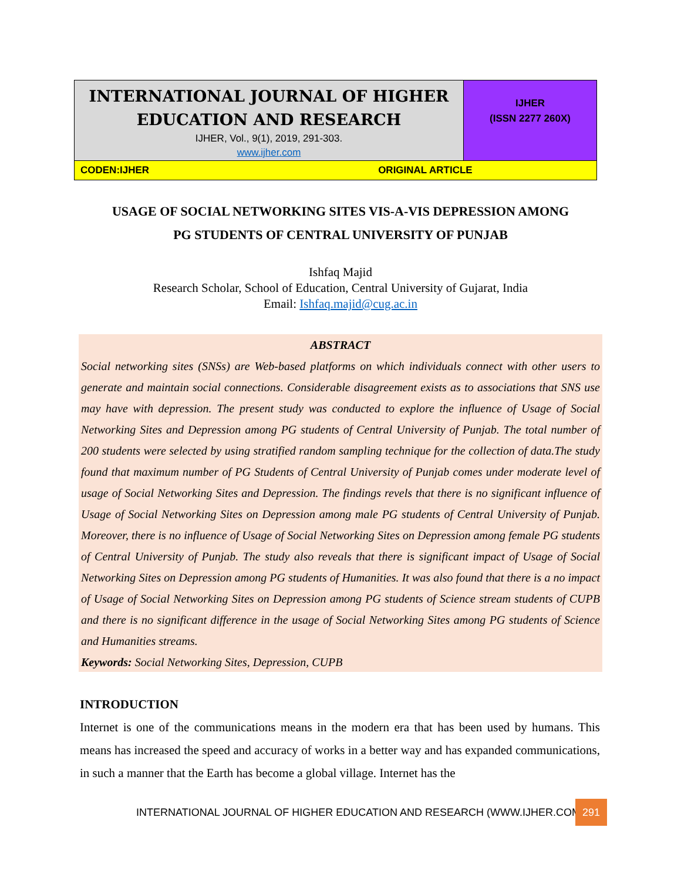| INTERNATIONAL JOURNAL OF HIGHER EDUCATION AND RESEARCH IJHER, Vol., 9(1), 2019, 291-303. www.ijher.com | IJHER (ISSN 2277 260X) |
| CODEN:IJHER ORIGINAL ARTICLE | |
USAGE OF SOCIAL NETWORKING SITES VIS-A-VIS DEPRESSION AMONG
PG STUDENTS OF CENTRAL UNIVERSITY OF PUNJAB
Ishfaq Majid
Research Scholar, School of Education, Central University of Gujarat, India
Email: Ishfaq.majid@cug.ac.in
ABSTRACT
Social networking sites (SNSs) are Web-based platforms on which individuals connect with other users to generate and maintain social connections. Considerable disagreement exists as to associations that SNS use may have with depression. The present study was conducted to explore the influence of Usage of Social Networking Sites and Depression among PG students of Central University of Punjab. The total number of 200 students were selected by using stratified random sampling technique for the collection of data.The study found that maximum number of PG Students of Central University of Punjab comes under moderate level of usage of Social Networking Sites and Depression. The findings revels that there is no significant influence of Usage of Social Networking Sites on Depression among male PG students of Central University of Punjab. Moreover, there is no influence of Usage of Social Networking Sites on Depression among female PG students of Central University of Punjab. The study also reveals that there is significant impact of Usage of Social Networking Sites on Depression among PG students of Humanities. It was also found that there is a no impact of Usage of Social Networking Sites on Depression among PG students of Science stream students of CUPB and there is no significant difference in the usage of Social Networking Sites among PG students of Science and Humanities streams.
Keywords: Social Networking Sites, Depression, CUPB
INTRODUCTION
Internet is one of the communications means in the modern era that has been used by humans. This means has increased the speed and accuracy of works in a better way and has expanded communications, in such a manner that the Earth has become a global village. Internet has the
INTERNATIONAL JOURNAL OF HIGHER EDUCATION AND RESEARCH (WWW.IJHER.COM)
291